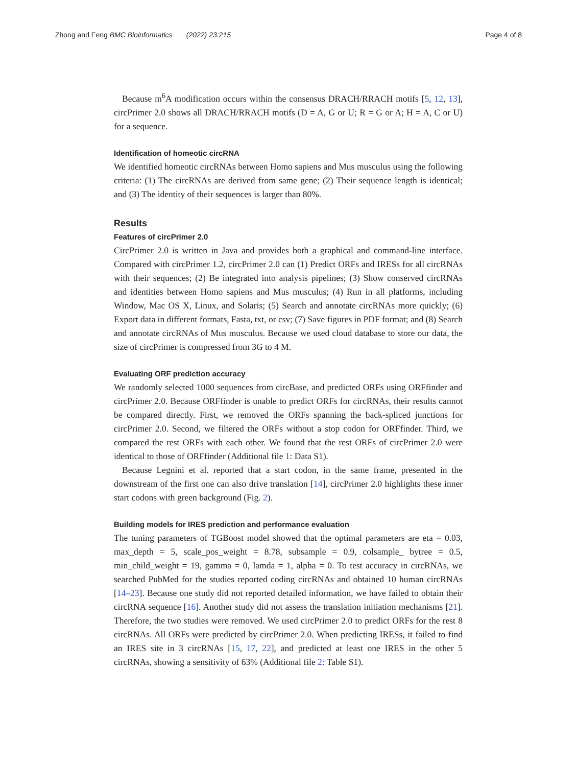Zhong and Feng BMC Bioinformatics (2022) 23:215 Page 4 of 8
Because m<sup>6</sup>A modification occurs within the consensus DRACH/RRACH motifs [5, 12, 13], circPrimer 2.0 shows all DRACH/RRACH motifs (D = A, G or U; R = G or A; H = A, C or U) for a sequence.
Identification of homeotic circRNA
We identified homeotic circRNAs between Homo sapiens and Mus musculus using the following criteria: (1) The circRNAs are derived from same gene; (2) Their sequence length is identical; and (3) The identity of their sequences is larger than 80%.
Results
Features of circPrimer 2.0
CircPrimer 2.0 is written in Java and provides both a graphical and command-line interface. Compared with circPrimer 1.2, circPrimer 2.0 can (1) Predict ORFs and IRESs for all circRNAs with their sequences; (2) Be integrated into analysis pipelines; (3) Show conserved circRNAs and identities between Homo sapiens and Mus musculus; (4) Run in all platforms, including Window, Mac OS X, Linux, and Solaris; (5) Search and annotate circRNAs more quickly; (6) Export data in different formats, Fasta, txt, or csv; (7) Save figures in PDF format; and (8) Search and annotate circRNAs of Mus musculus. Because we used cloud database to store our data, the size of circPrimer is compressed from 3G to 4 M.
Evaluating ORF prediction accuracy
We randomly selected 1000 sequences from circBase, and predicted ORFs using ORFfinder and circPrimer 2.0. Because ORFfinder is unable to predict ORFs for circRNAs, their results cannot be compared directly. First, we removed the ORFs spanning the back-spliced junctions for circPrimer 2.0. Second, we filtered the ORFs without a stop codon for ORFfinder. Third, we compared the rest ORFs with each other. We found that the rest ORFs of circPrimer 2.0 were identical to those of ORFfinder (Additional file 1: Data S1).
Because Legnini et al. reported that a start codon, in the same frame, presented in the downstream of the first one can also drive translation [14], circPrimer 2.0 highlights these inner start codons with green background (Fig. 2).
Building models for IRES prediction and performance evaluation
The tuning parameters of TGBoost model showed that the optimal parameters are eta = 0.03, max_depth = 5, scale_pos_weight = 8.78, subsample = 0.9, colsample_ bytree = 0.5, min_child_weight = 19, gamma = 0, lamda = 1, alpha = 0. To test accuracy in circRNAs, we searched PubMed for the studies reported coding circRNAs and obtained 10 human circRNAs [14–23]. Because one study did not reported detailed information, we have failed to obtain their circRNA sequence [16]. Another study did not assess the translation initiation mechanisms [21]. Therefore, the two studies were removed. We used circPrimer 2.0 to predict ORFs for the rest 8 circRNAs. All ORFs were predicted by circPrimer 2.0. When predicting IRESs, it failed to find an IRES site in 3 circRNAs [15, 17, 22], and predicted at least one IRES in the other 5 circRNAs, showing a sensitivity of 63% (Additional file 2: Table S1).